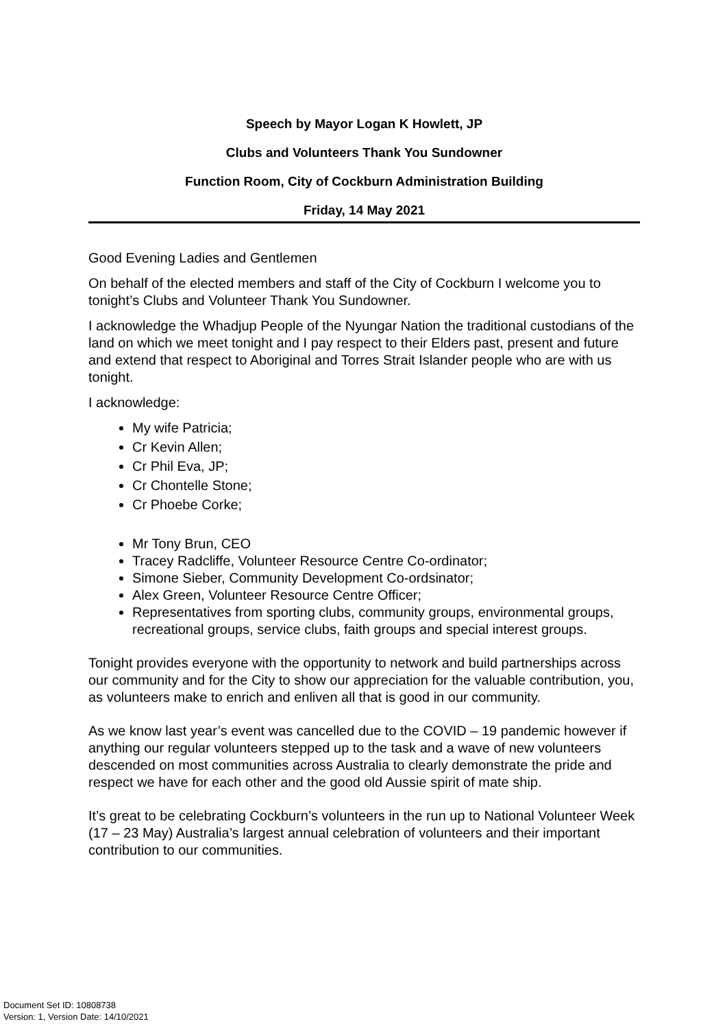Speech by Mayor Logan K Howlett, JP
Clubs and Volunteers Thank You Sundowner
Function Room, City of Cockburn Administration Building
Friday, 14 May 2021
Good Evening Ladies and Gentlemen
On behalf of the elected members and staff of the City of Cockburn I welcome you to tonight’s Clubs and Volunteer Thank You Sundowner.
I acknowledge the Whadjup People of the Nyungar Nation the traditional custodians of the land on which we meet tonight and I pay respect to their Elders past, present and future and extend that respect to Aboriginal and Torres Strait Islander people who are with us tonight.
I acknowledge:
My wife Patricia;
Cr Kevin Allen;
Cr Phil Eva, JP;
Cr Chontelle Stone;
Cr Phoebe Corke;
Mr Tony Brun, CEO
Tracey Radcliffe, Volunteer Resource Centre Co-ordinator;
Simone Sieber, Community Development Co-ordsinator;
Alex Green, Volunteer Resource Centre Officer;
Representatives from sporting clubs, community groups, environmental groups, recreational groups, service clubs, faith groups and special interest groups.
Tonight provides everyone with the opportunity to network and build partnerships across our community and for the City to show our appreciation for the valuable contribution, you, as volunteers make to enrich and enliven all that is good in our community.
As we know last year’s event was cancelled due to the COVID – 19 pandemic however if anything our regular volunteers stepped up to the task and a wave of new volunteers descended on most communities across Australia to clearly demonstrate the pride and respect we have for each other and the good old Aussie spirit of mate ship.
It’s great to be celebrating Cockburn’s volunteers in the run up to National Volunteer Week (17 – 23 May) Australia’s largest annual celebration of volunteers and their important contribution to our communities.
Document Set ID: 10808738
Version: 1, Version Date: 14/10/2021